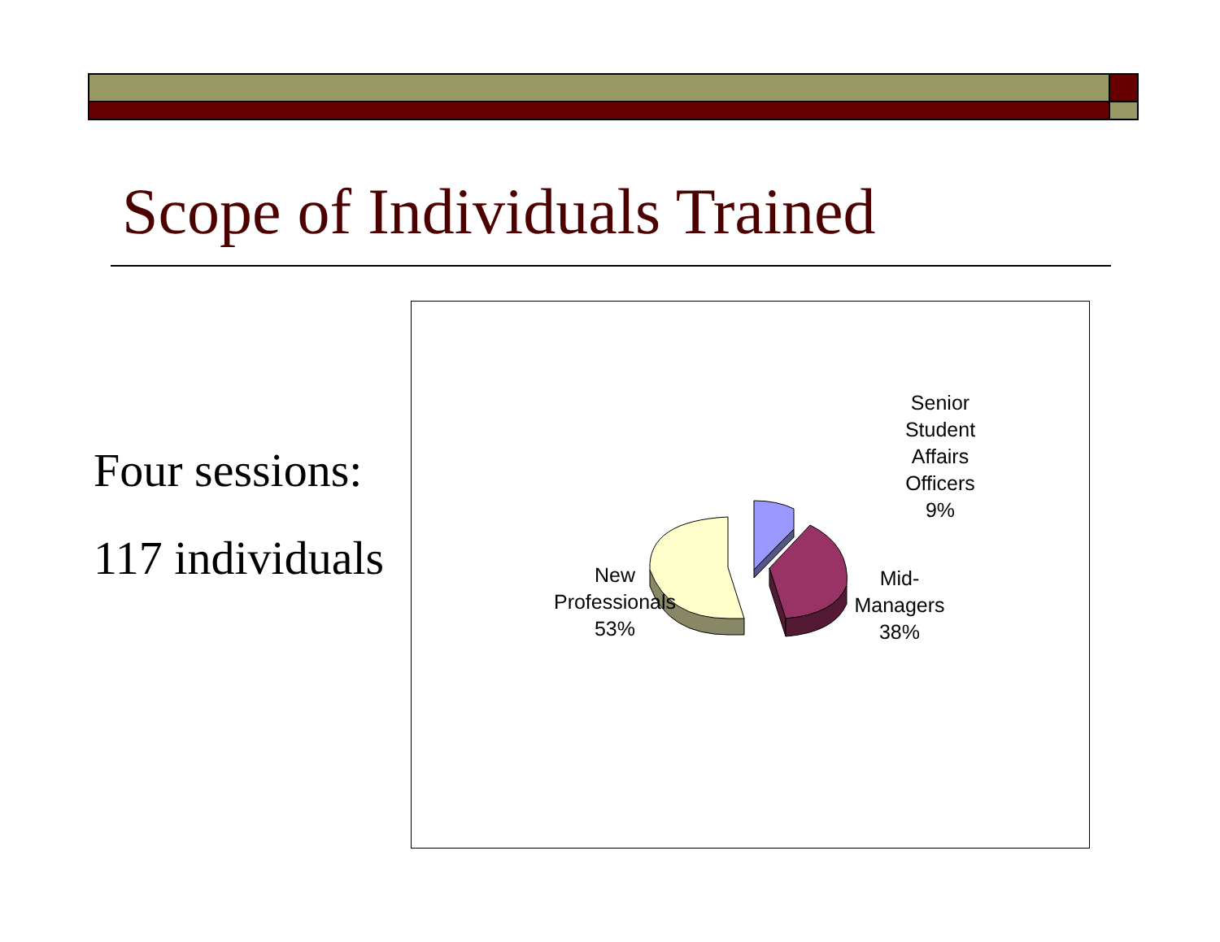Scope of Individuals Trained
Four sessions:
117 individuals
Senior Student Affairs Officers 9%
New Professionals 53%
Mid-Managers 38%